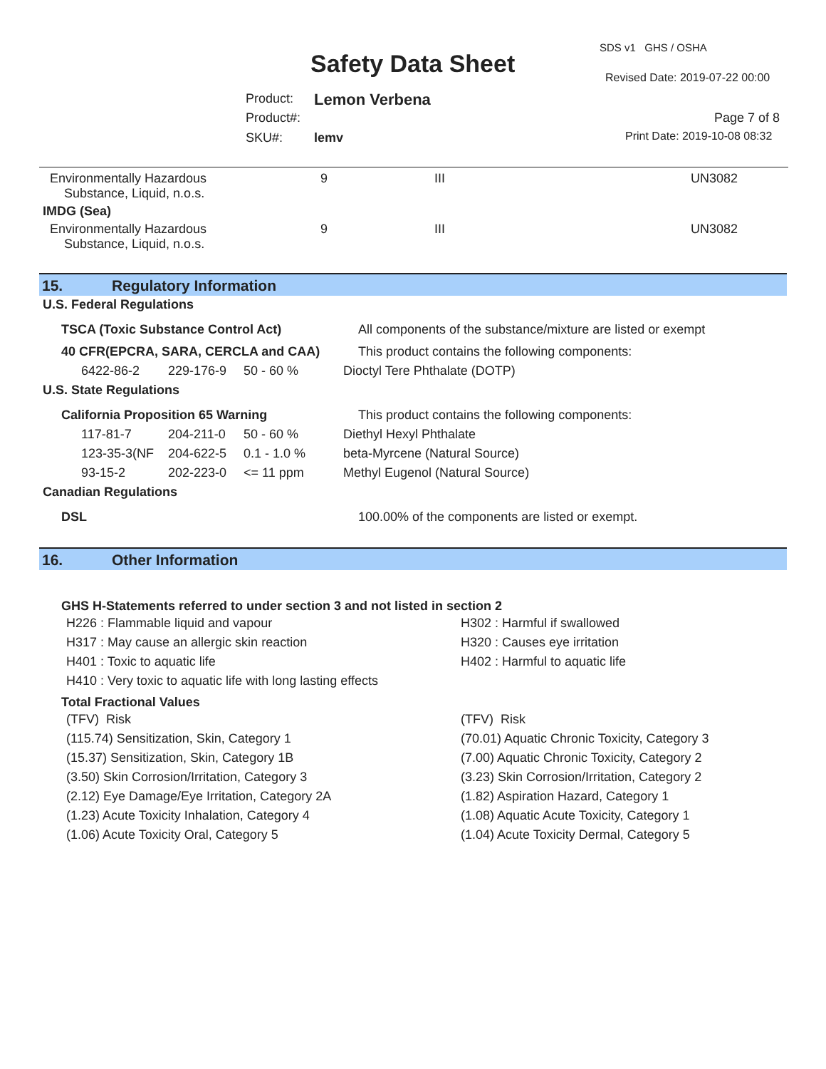SDS v1 GHS / OSHA
Safety Data Sheet Revised Date: 2019-07-22 00:00
Product: Lemon Verbena
Product#: Page 7 of 8
SKU#: lemv Print Date: 2019-10-08 08:32
| Environmentally Hazardous Substance, Liquid, n.o.s. | 9 | III | UN3082 |
| IMDG (Sea) | | | |
| Environmentally Hazardous Substance, Liquid, n.o.s. | 9 | III | UN3082 |
15. Regulatory Information
U.S. Federal Regulations
| TSCA (Toxic Substance Control Act) | | | All components of the substance/mixture are listed or exempt |
| 40 CFR(EPCRA, SARA, CERCLA and CAA) | | | This product contains the following components: |
| 6422-86-2 | 229-176-9 | 50 - 60 % | Dioctyl Tere Phthalate (DOTP) |
U.S. State Regulations
| California Proposition 65 Warning | | | This product contains the following components: |
| 117-81-7 | 204-211-0 | 50 - 60 % | Diethyl Hexyl Phthalate |
| 123-35-3(NF | 204-622-5 | 0.1 - 1.0 % | beta-Myrcene (Natural Source) |
| 93-15-2 | 202-223-0 | <= 11 ppm | Methyl Eugenol (Natural Source) |
Canadian Regulations
DSL 100.00% of the components are listed or exempt.
16. Other Information
GHS H-Statements referred to under section 3 and not listed in section 2
H226 : Flammable liquid and vapour H302 : Harmful if swallowed
H317 : May cause an allergic skin reaction H320 : Causes eye irritation
H401 : Toxic to aquatic life H402 : Harmful to aquatic life
H410 : Very toxic to aquatic life with long lasting effects
Total Fractional Values
(TFV) Risk (TFV) Risk
(115.74) Sensitization, Skin, Category 1 (70.01) Aquatic Chronic Toxicity, Category 3
(15.37) Sensitization, Skin, Category 1B (7.00) Aquatic Chronic Toxicity, Category 2
(3.50) Skin Corrosion/Irritation, Category 3 (3.23) Skin Corrosion/Irritation, Category 2
(2.12) Eye Damage/Eye Irritation, Category 2A (1.82) Aspiration Hazard, Category 1
(1.23) Acute Toxicity Inhalation, Category 4 (1.08) Aquatic Acute Toxicity, Category 1
(1.06) Acute Toxicity Oral, Category 5 (1.04) Acute Toxicity Dermal, Category 5